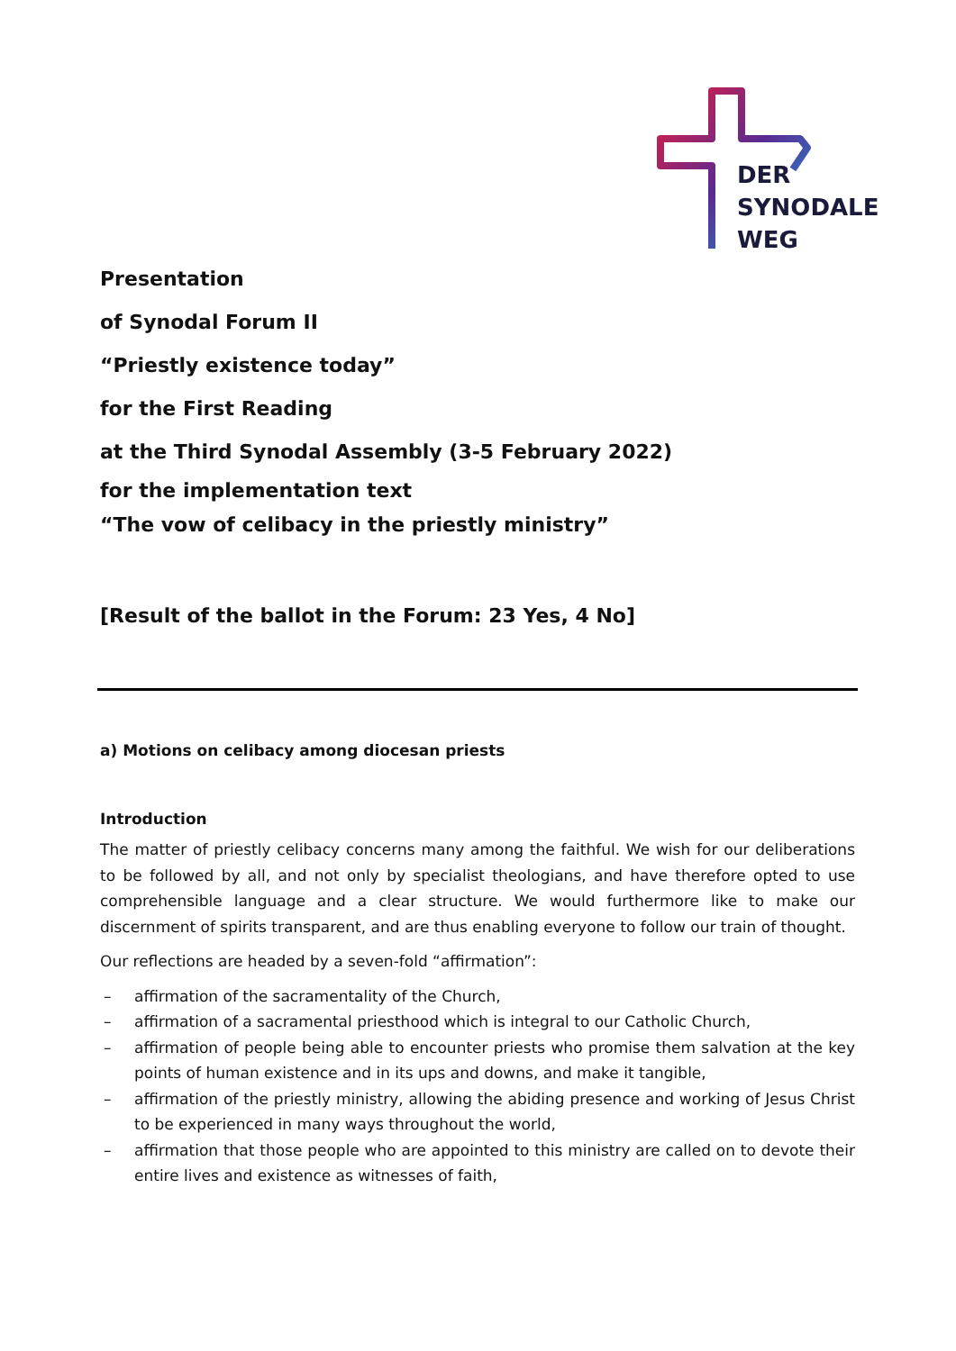DER
SYNODALE
WEG
Presentation
of Synodal Forum II
“Priestly existence today”
for the First Reading
at the Third Synodal Assembly (3-5 February 2022)
for the implementation text
“The vow of celibacy in the priestly ministry”
[Result of the ballot in the Forum: 23 Yes, 4 No]
a) Motions on celibacy among diocesan priests
Introduction
The matter of priestly celibacy concerns many among the faithful. We wish for our delibera­tions to be followed by all, and not only by specialist theologians, and have therefore opted to use comprehensible language and a clear structure. We would furthermore like to make our discernment of spirits transparent, and are thus enabling everyone to follow our train of thought.
Our reflections are headed by a seven-fold “affirmation”:
– affirmation of the sacramentality of the Church,
– affirmation of a sacramental priesthood which is integral to our Catholic Church,
– affirmation of people being able to encounter priests who promise them salvation at the key points of human existence and in its ups and downs, and make it tangible,
– affirmation of the priestly ministry, allowing the abiding presence and working of Jesus Christ to be experienced in many ways throughout the world,
– affirmation that those people who are appointed to this ministry are called on to devote their entire lives and existence as witnesses of faith,